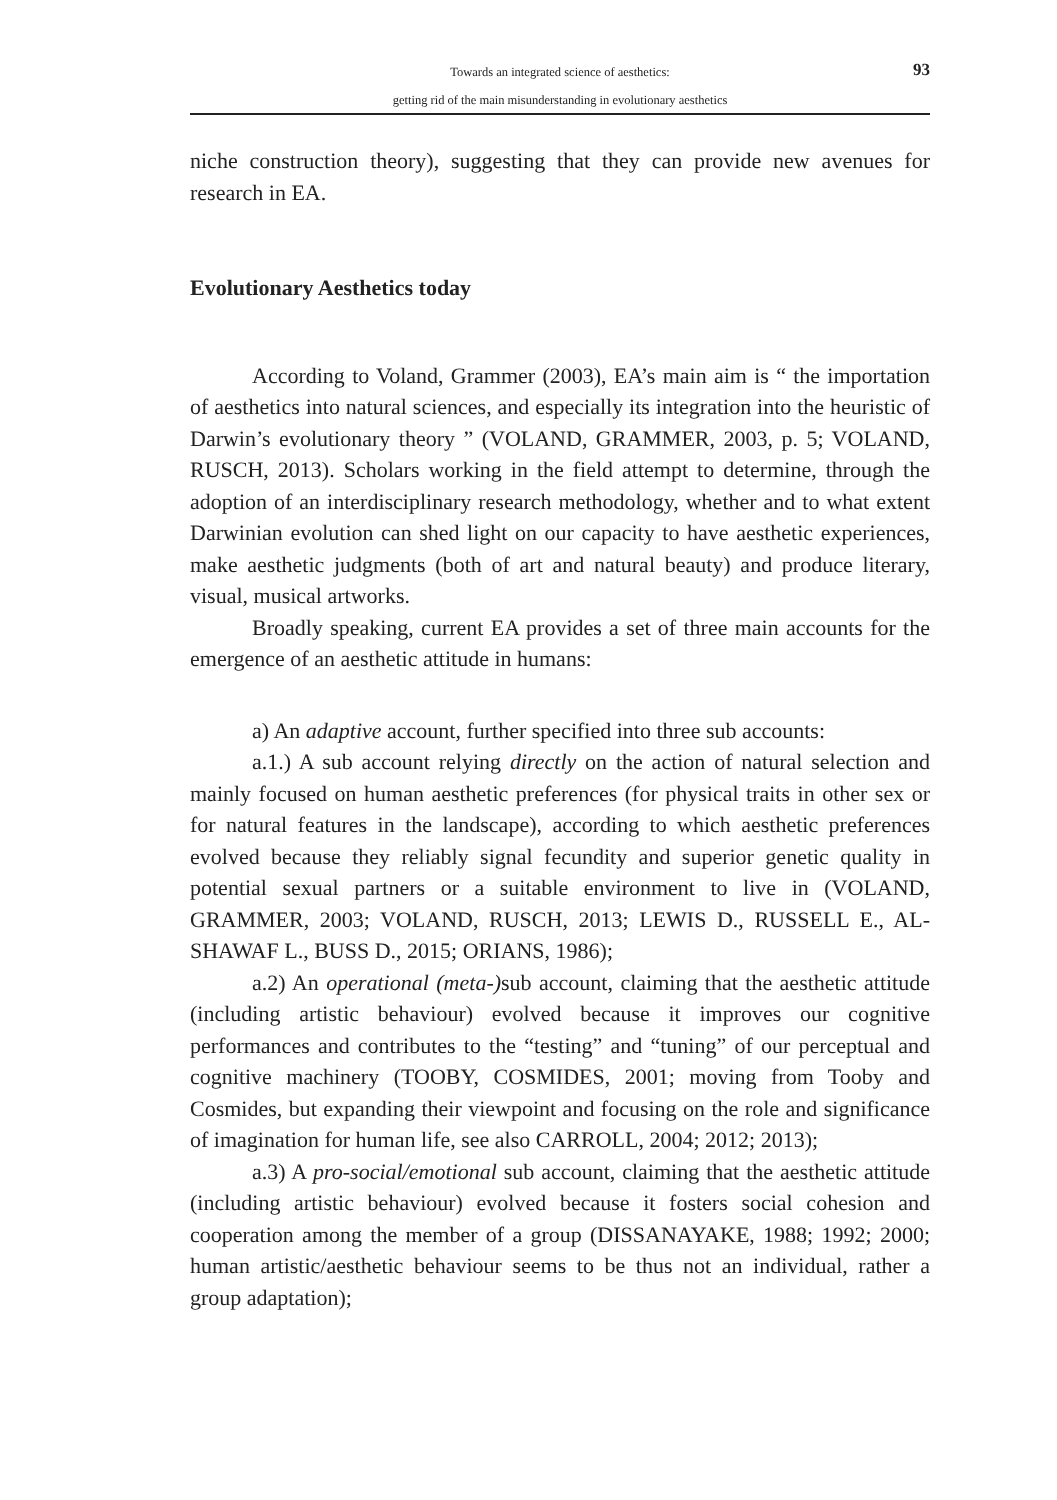Towards an integrated science of aesthetics:
getting rid of the main misunderstanding in evolutionary aesthetics
93
niche construction theory), suggesting that they can provide new avenues for research in EA.
Evolutionary Aesthetics today
According to Voland, Grammer (2003), EA’s main aim is “ the importation of aesthetics into natural sciences, and especially its integration into the heuristic of Darwin’s evolutionary theory ” (VOLAND, GRAMMER, 2003, p. 5; VOLAND, RUSCH, 2013). Scholars working in the field attempt to determine, through the adoption of an interdisciplinary research methodology, whether and to what extent Darwinian evolution can shed light on our capacity to have aesthetic experiences, make aesthetic judgments (both of art and natural beauty) and produce literary, visual, musical artworks.
Broadly speaking, current EA provides a set of three main accounts for the emergence of an aesthetic attitude in humans:
a) An adaptive account, further specified into three sub accounts:
a.1.) A sub account relying directly on the action of natural selection and mainly focused on human aesthetic preferences (for physical traits in other sex or for natural features in the landscape), according to which aesthetic preferences evolved because they reliably signal fecundity and superior genetic quality in potential sexual partners or a suitable environment to live in (VOLAND, GRAMMER, 2003; VOLAND, RUSCH, 2013; LEWIS D., RUSSELL E., AL-SHAWAF L., BUSS D., 2015; ORIANS, 1986);
a.2) An operational (meta-) sub account, claiming that the aesthetic attitude (including artistic behaviour) evolved because it improves our cognitive performances and contributes to the “testing” and “tuning” of our perceptual and cognitive machinery (TOOBY, COSMIDES, 2001; moving from Tooby and Cosmides, but expanding their viewpoint and focusing on the role and significance of imagination for human life, see also CARROLL, 2004; 2012; 2013);
a.3) A pro-social/emotional sub account, claiming that the aesthetic attitude (including artistic behaviour) evolved because it fosters social cohesion and cooperation among the member of a group (DISSANAYAKE, 1988; 1992; 2000; human artistic/aesthetic behaviour seems to be thus not an individual, rather a group adaptation);